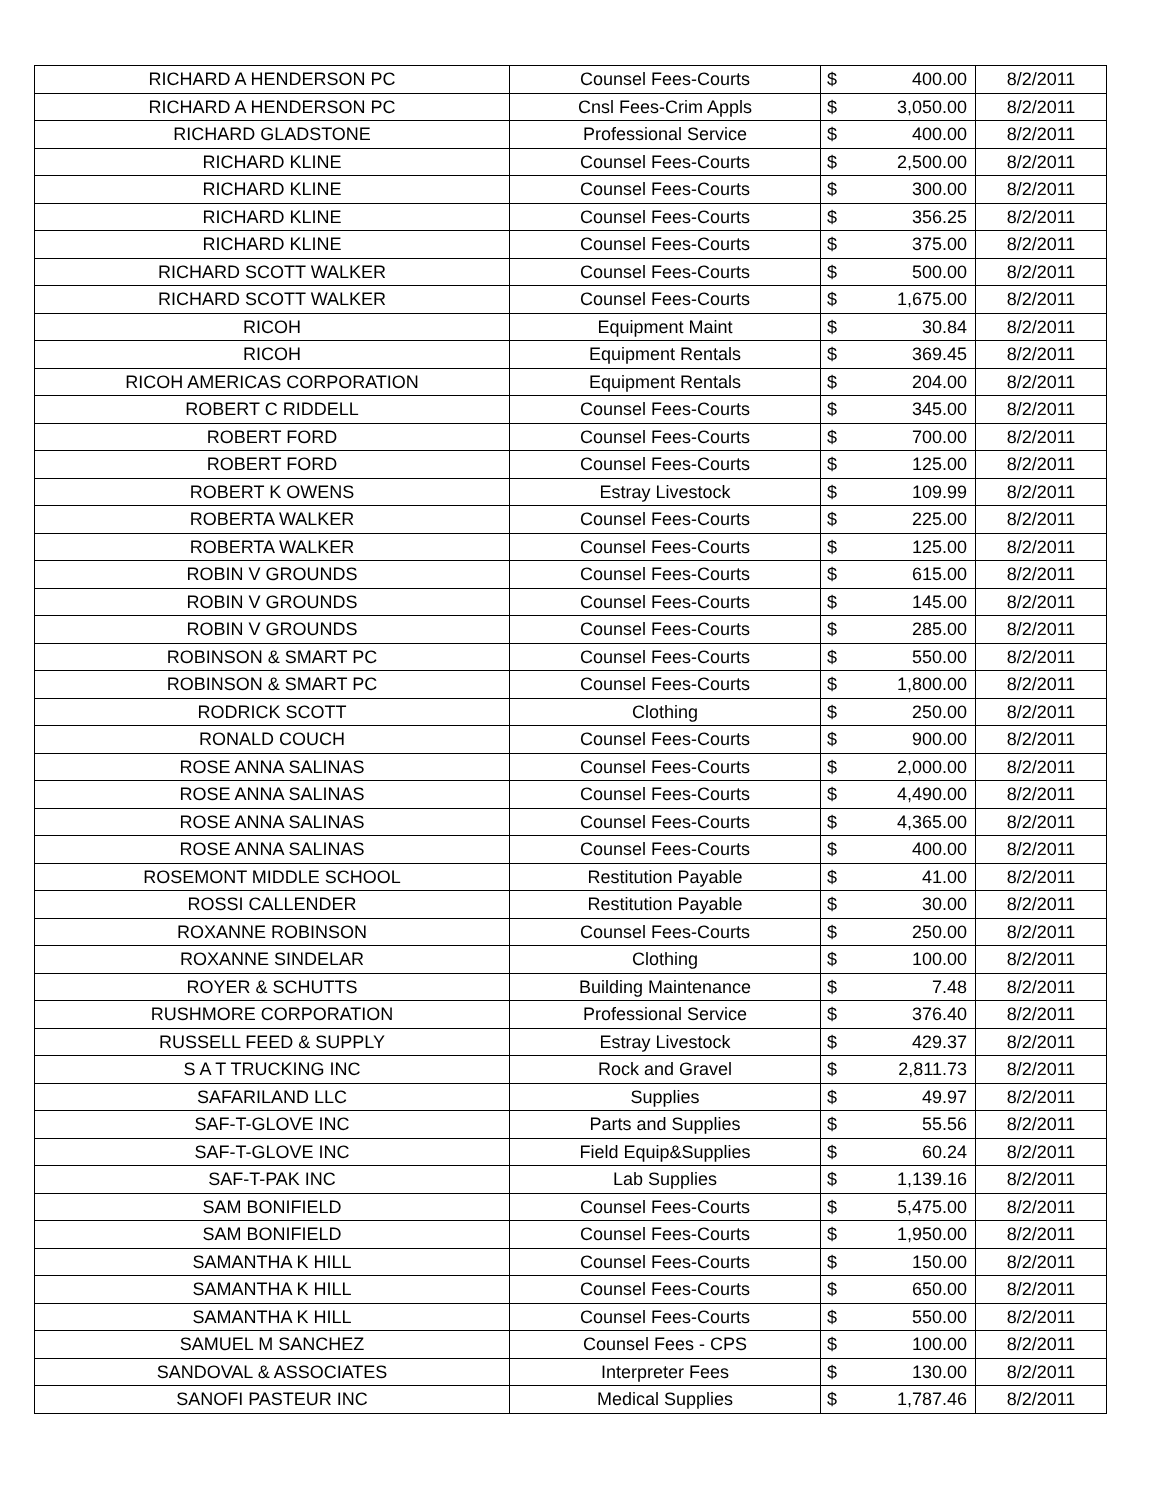| RICHARD A HENDERSON PC | Counsel Fees-Courts | $ | 400.00 | 8/2/2011 |
| RICHARD A HENDERSON PC | Cnsl Fees-Crim Appls | $ | 3,050.00 | 8/2/2011 |
| RICHARD GLADSTONE | Professional Service | $ | 400.00 | 8/2/2011 |
| RICHARD KLINE | Counsel Fees-Courts | $ | 2,500.00 | 8/2/2011 |
| RICHARD KLINE | Counsel Fees-Courts | $ | 300.00 | 8/2/2011 |
| RICHARD KLINE | Counsel Fees-Courts | $ | 356.25 | 8/2/2011 |
| RICHARD KLINE | Counsel Fees-Courts | $ | 375.00 | 8/2/2011 |
| RICHARD SCOTT WALKER | Counsel Fees-Courts | $ | 500.00 | 8/2/2011 |
| RICHARD SCOTT WALKER | Counsel Fees-Courts | $ | 1,675.00 | 8/2/2011 |
| RICOH | Equipment Maint | $ | 30.84 | 8/2/2011 |
| RICOH | Equipment Rentals | $ | 369.45 | 8/2/2011 |
| RICOH AMERICAS CORPORATION | Equipment Rentals | $ | 204.00 | 8/2/2011 |
| ROBERT C RIDDELL | Counsel Fees-Courts | $ | 345.00 | 8/2/2011 |
| ROBERT FORD | Counsel Fees-Courts | $ | 700.00 | 8/2/2011 |
| ROBERT FORD | Counsel Fees-Courts | $ | 125.00 | 8/2/2011 |
| ROBERT K OWENS | Estray Livestock | $ | 109.99 | 8/2/2011 |
| ROBERTA WALKER | Counsel Fees-Courts | $ | 225.00 | 8/2/2011 |
| ROBERTA WALKER | Counsel Fees-Courts | $ | 125.00 | 8/2/2011 |
| ROBIN V GROUNDS | Counsel Fees-Courts | $ | 615.00 | 8/2/2011 |
| ROBIN V GROUNDS | Counsel Fees-Courts | $ | 145.00 | 8/2/2011 |
| ROBIN V GROUNDS | Counsel Fees-Courts | $ | 285.00 | 8/2/2011 |
| ROBINSON & SMART PC | Counsel Fees-Courts | $ | 550.00 | 8/2/2011 |
| ROBINSON & SMART PC | Counsel Fees-Courts | $ | 1,800.00 | 8/2/2011 |
| RODRICK SCOTT | Clothing | $ | 250.00 | 8/2/2011 |
| RONALD COUCH | Counsel Fees-Courts | $ | 900.00 | 8/2/2011 |
| ROSE ANNA SALINAS | Counsel Fees-Courts | $ | 2,000.00 | 8/2/2011 |
| ROSE ANNA SALINAS | Counsel Fees-Courts | $ | 4,490.00 | 8/2/2011 |
| ROSE ANNA SALINAS | Counsel Fees-Courts | $ | 4,365.00 | 8/2/2011 |
| ROSE ANNA SALINAS | Counsel Fees-Courts | $ | 400.00 | 8/2/2011 |
| ROSEMONT MIDDLE SCHOOL | Restitution Payable | $ | 41.00 | 8/2/2011 |
| ROSSI CALLENDER | Restitution Payable | $ | 30.00 | 8/2/2011 |
| ROXANNE ROBINSON | Counsel Fees-Courts | $ | 250.00 | 8/2/2011 |
| ROXANNE SINDELAR | Clothing | $ | 100.00 | 8/2/2011 |
| ROYER & SCHUTTS | Building Maintenance | $ | 7.48 | 8/2/2011 |
| RUSHMORE CORPORATION | Professional Service | $ | 376.40 | 8/2/2011 |
| RUSSELL FEED & SUPPLY | Estray Livestock | $ | 429.37 | 8/2/2011 |
| S A T TRUCKING INC | Rock and Gravel | $ | 2,811.73 | 8/2/2011 |
| SAFARILAND LLC | Supplies | $ | 49.97 | 8/2/2011 |
| SAF-T-GLOVE INC | Parts and Supplies | $ | 55.56 | 8/2/2011 |
| SAF-T-GLOVE INC | Field Equip&Supplies | $ | 60.24 | 8/2/2011 |
| SAF-T-PAK INC | Lab Supplies | $ | 1,139.16 | 8/2/2011 |
| SAM BONIFIELD | Counsel Fees-Courts | $ | 5,475.00 | 8/2/2011 |
| SAM BONIFIELD | Counsel Fees-Courts | $ | 1,950.00 | 8/2/2011 |
| SAMANTHA K HILL | Counsel Fees-Courts | $ | 150.00 | 8/2/2011 |
| SAMANTHA K HILL | Counsel Fees-Courts | $ | 650.00 | 8/2/2011 |
| SAMANTHA K HILL | Counsel Fees-Courts | $ | 550.00 | 8/2/2011 |
| SAMUEL M SANCHEZ | Counsel Fees - CPS | $ | 100.00 | 8/2/2011 |
| SANDOVAL & ASSOCIATES | Interpreter Fees | $ | 130.00 | 8/2/2011 |
| SANOFI PASTEUR INC | Medical Supplies | $ | 1,787.46 | 8/2/2011 |